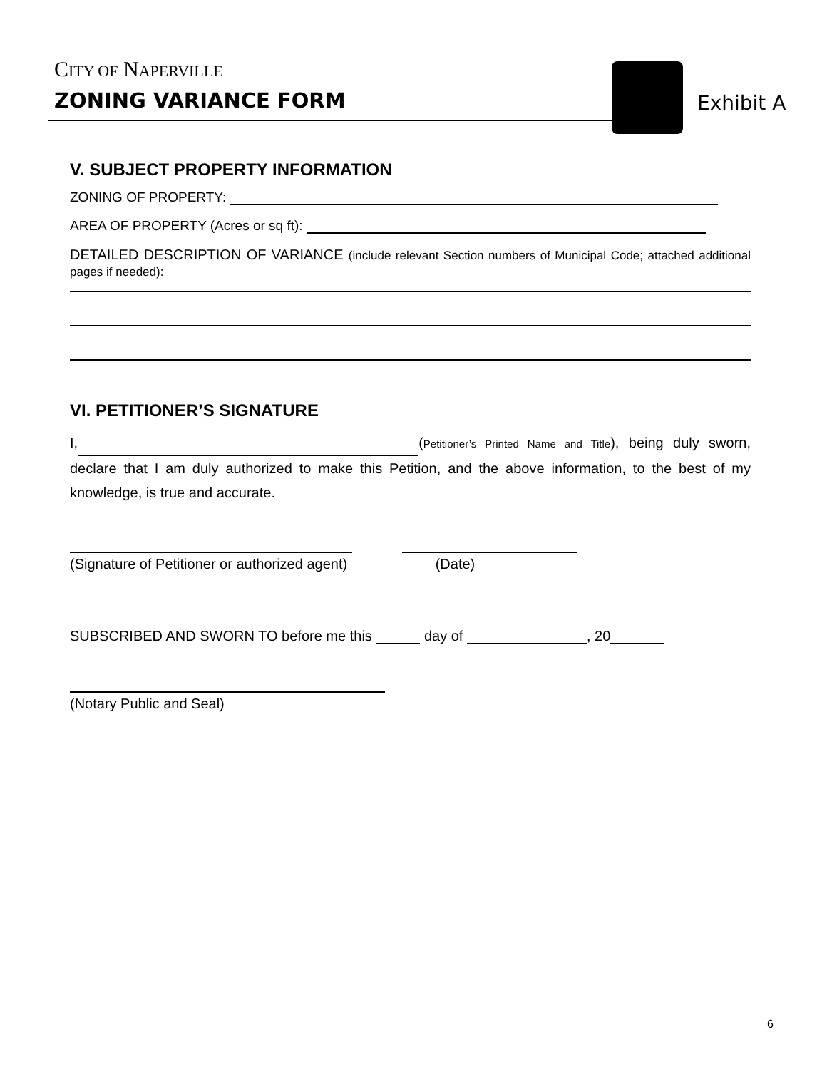CITY OF NAPERVILLE
ZONING VARIANCE FORM Exhibit A
V. SUBJECT PROPERTY INFORMATION
ZONING OF PROPERTY:
AREA OF PROPERTY (Acres or sq ft):
DETAILED DESCRIPTION OF VARIANCE (include relevant Section numbers of Municipal Code; attached additional pages if needed):
VI. PETITIONER’S SIGNATURE
I, (Petitioner’s Printed Name and Title), being duly sworn, declare that I am duly authorized to make this Petition, and the above information, to the best of my knowledge, is true and accurate.
(Signature of Petitioner or authorized agent) (Date)
SUBSCRIBED AND SWORN TO before me this day of , 20
(Notary Public and Seal)
6